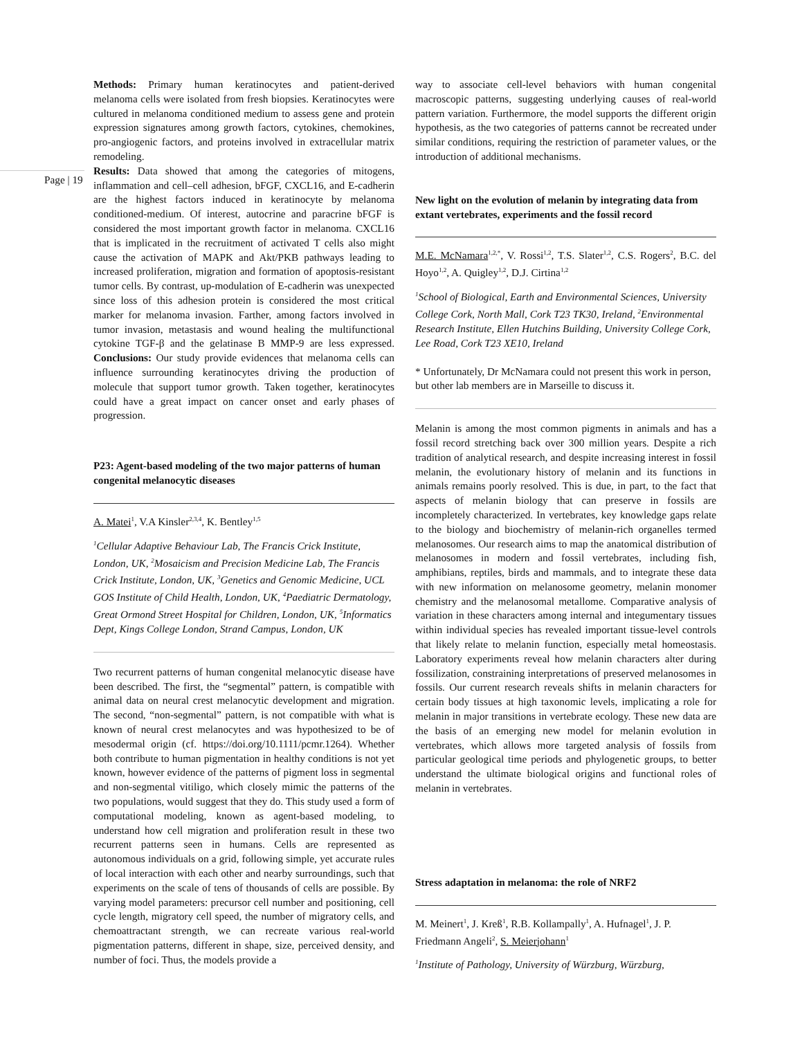Page | 19
Methods: Primary human keratinocytes and patient-derived melanoma cells were isolated from fresh biopsies. Keratinocytes were cultured in melanoma conditioned medium to assess gene and protein expression signatures among growth factors, cytokines, chemokines, pro-angiogenic factors, and proteins involved in extracellular matrix remodeling.
Results: Data showed that among the categories of mitogens, inflammation and cell–cell adhesion, bFGF, CXCL16, and E-cadherin are the highest factors induced in keratinocyte by melanoma conditioned-medium. Of interest, autocrine and paracrine bFGF is considered the most important growth factor in melanoma. CXCL16 that is implicated in the recruitment of activated T cells also might cause the activation of MAPK and Akt/PKB pathways leading to increased proliferation, migration and formation of apoptosis-resistant tumor cells. By contrast, up-modulation of E-cadherin was unexpected since loss of this adhesion protein is considered the most critical marker for melanoma invasion. Farther, among factors involved in tumor invasion, metastasis and wound healing the multifunctional cytokine TGF-β and the gelatinase B MMP-9 are less expressed. Conclusions: Our study provide evidences that melanoma cells can influence surrounding keratinocytes driving the production of molecule that support tumor growth. Taken together, keratinocytes could have a great impact on cancer onset and early phases of progression.
P23: Agent-based modeling of the two major patterns of human congenital melanocytic diseases
A. Matei<sup>1</sup>, V.A Kinsler<sup>2,3,4</sup>, K. Bentley<sup>1,5</sup>
<sup>1</sup> Cellular Adaptive Behaviour Lab, The Francis Crick Institute, London, UK, <sup>2</sup>Mosaicism and Precision Medicine Lab, The Francis Crick Institute, London, UK, <sup>3</sup>Genetics and Genomic Medicine, UCL GOS Institute of Child Health, London, UK, <sup>4</sup>Paediatric Dermatology, Great Ormond Street Hospital for Children, London, UK, <sup>5</sup>Informatics Dept, Kings College London, Strand Campus, London, UK
Two recurrent patterns of human congenital melanocytic disease have been described. The first, the “segmental” pattern, is compatible with animal data on neural crest melanocytic development and migration. The second, “non-segmental” pattern, is not compatible with what is known of neural crest melanocytes and was hypothesized to be of mesodermal origin (cf. https://doi.org/10.1111/pcmr.1264). Whether both contribute to human pigmentation in healthy conditions is not yet known, however evidence of the patterns of pigment loss in segmental and non-segmental vitiligo, which closely mimic the patterns of the two populations, would suggest that they do. This study used a form of computational modeling, known as agent-based modeling, to understand how cell migration and proliferation result in these two recurrent patterns seen in humans. Cells are represented as autonomous individuals on a grid, following simple, yet accurate rules of local interaction with each other and nearby surroundings, such that experiments on the scale of tens of thousands of cells are possible. By varying model parameters: precursor cell number and positioning, cell cycle length, migratory cell speed, the number of migratory cells, and chemoattractant strength, we can recreate various real-world pigmentation patterns, different in shape, size, perceived density, and number of foci. Thus, the models provide a
way to associate cell-level behaviors with human congenital macroscopic patterns, suggesting underlying causes of real-world pattern variation. Furthermore, the model supports the different origin hypothesis, as the two categories of patterns cannot be recreated under similar conditions, requiring the restriction of parameter values, or the introduction of additional mechanisms.
New light on the evolution of melanin by integrating data from extant vertebrates, experiments and the fossil record
M.E. McNamara<sup>1,2,*</sup>, V. Rossi<sup>1,2</sup>, T.S. Slater<sup>1,2</sup>, C.S. Rogers<sup>2</sup>, B.C. del Hoyo<sup>1,2</sup>, A. Quigley<sup>1,2</sup>, D.J. Cirtina<sup>1,2</sup>
<sup>1</sup> School of Biological, Earth and Environmental Sciences, University College Cork, North Mall, Cork T23 TK30, Ireland, <sup>2</sup>Environmental Research Institute, Ellen Hutchins Building, University College Cork, Lee Road, Cork T23 XE10, Ireland
* Unfortunately, Dr McNamara could not present this work in person, but other lab members are in Marseille to discuss it.
Melanin is among the most common pigments in animals and has a fossil record stretching back over 300 million years. Despite a rich tradition of analytical research, and despite increasing interest in fossil melanin, the evolutionary history of melanin and its functions in animals remains poorly resolved. This is due, in part, to the fact that aspects of melanin biology that can preserve in fossils are incompletely characterized. In vertebrates, key knowledge gaps relate to the biology and biochemistry of melanin-rich organelles termed melanosomes. Our research aims to map the anatomical distribution of melanosomes in modern and fossil vertebrates, including fish, amphibians, reptiles, birds and mammals, and to integrate these data with new information on melanosome geometry, melanin monomer chemistry and the melanosomal metallome. Comparative analysis of variation in these characters among internal and integumentary tissues within individual species has revealed important tissue-level controls that likely relate to melanin function, especially metal homeostasis. Laboratory experiments reveal how melanin characters alter during fossilization, constraining interpretations of preserved melanosomes in fossils. Our current research reveals shifts in melanin characters for certain body tissues at high taxonomic levels, implicating a role for melanin in major transitions in vertebrate ecology. These new data are the basis of an emerging new model for melanin evolution in vertebrates, which allows more targeted analysis of fossils from particular geological time periods and phylogenetic groups, to better understand the ultimate biological origins and functional roles of melanin in vertebrates.
Stress adaptation in melanoma: the role of NRF2
M. Meinert<sup>1</sup>, J. Kreß<sup>1</sup>, R.B. Kollampally<sup>1</sup>, A. Hufnagel<sup>1</sup>, J. P. Friedmann Angeli<sup>2</sup>, S. Meierjohann<sup>1</sup>
<sup>1</sup> Institute of Pathology, University of Würzburg, Würzburg,